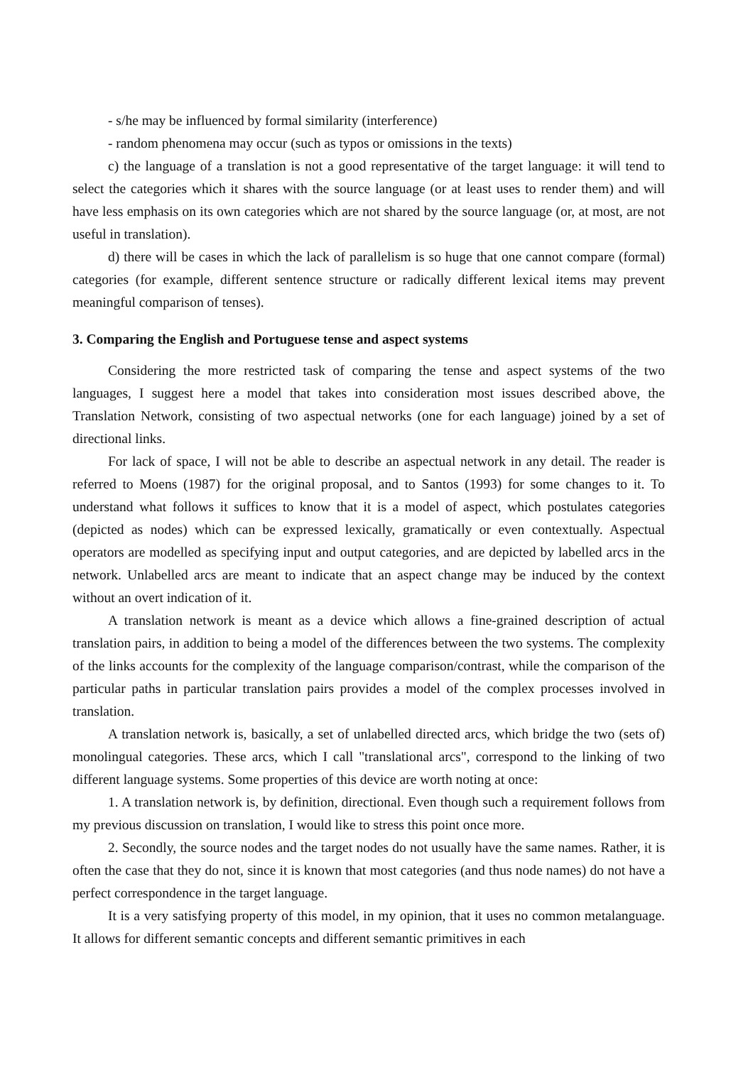- s/he may be influenced by formal similarity (interference)
- random phenomena may occur (such as typos or omissions in the texts)
c) the language of a translation is not a good representative of the target language: it will tend to select the categories which it shares with the source language (or at least uses to render them) and will have less emphasis on its own categories which are not shared by the source language (or, at most, are not useful in translation).
d) there will be cases in which the lack of parallelism is so huge that one cannot compare (formal) categories (for example, different sentence structure or radically different lexical items may prevent meaningful comparison of tenses).
3. Comparing the English and Portuguese tense and aspect systems
Considering the more restricted task of comparing the tense and aspect systems of the two languages, I suggest here a model that takes into consideration most issues described above, the Translation Network, consisting of two aspectual networks (one for each language) joined by a set of directional links.
For lack of space, I will not be able to describe an aspectual network in any detail. The reader is referred to Moens (1987) for the original proposal, and to Santos (1993) for some changes to it. To understand what follows it suffices to know that it is a model of aspect, which postulates categories (depicted as nodes) which can be expressed lexically, gramatically or even contextually. Aspectual operators are modelled as specifying input and output categories, and are depicted by labelled arcs in the network. Unlabelled arcs are meant to indicate that an aspect change may be induced by the context without an overt indication of it.
A translation network is meant as a device which allows a fine-grained description of actual translation pairs, in addition to being a model of the differences between the two systems. The complexity of the links accounts for the complexity of the language comparison/contrast, while the comparison of the particular paths in particular translation pairs provides a model of the complex processes involved in translation.
A translation network is, basically, a set of unlabelled directed arcs, which bridge the two (sets of) monolingual categories. These arcs, which I call "translational arcs", correspond to the linking of two different language systems. Some properties of this device are worth noting at once:
1. A translation network is, by definition, directional. Even though such a requirement follows from my previous discussion on translation, I would like to stress this point once more.
2. Secondly, the source nodes and the target nodes do not usually have the same names. Rather, it is often the case that they do not, since it is known that most categories (and thus node names) do not have a perfect correspondence in the target language.
It is a very satisfying property of this model, in my opinion, that it uses no common metalanguage. It allows for different semantic concepts and different semantic primitives in each